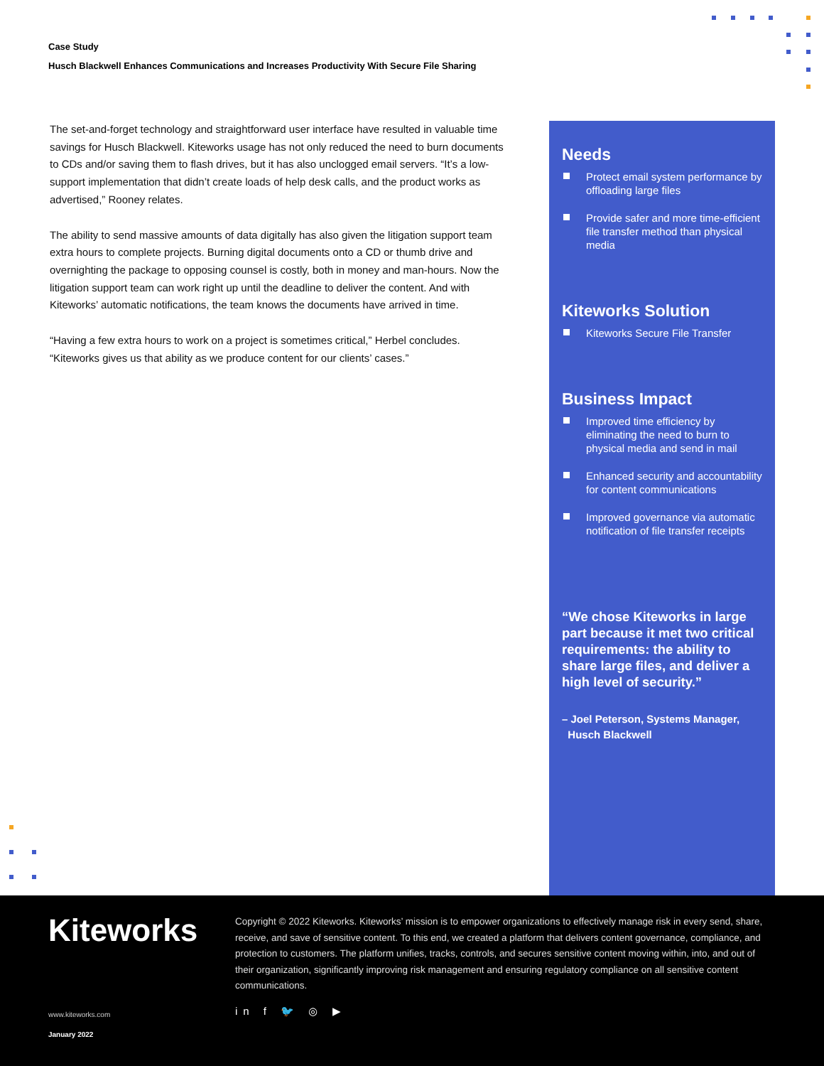Case Study
Husch Blackwell Enhances Communications and Increases Productivity With Secure File Sharing
The set-and-forget technology and straightforward user interface have resulted in valuable time savings for Husch Blackwell. Kiteworks usage has not only reduced the need to burn documents to CDs and/or saving them to flash drives, but it has also unclogged email servers. “It’s a low-support implementation that didn’t create loads of help desk calls, and the product works as advertised,” Rooney relates.
The ability to send massive amounts of data digitally has also given the litigation support team extra hours to complete projects. Burning digital documents onto a CD or thumb drive and overnighting the package to opposing counsel is costly, both in money and man-hours. Now the litigation support team can work right up until the deadline to deliver the content. And with Kiteworks’ automatic notifications, the team knows the documents have arrived in time.
“Having a few extra hours to work on a project is sometimes critical,” Herbel concludes. “Kiteworks gives us that ability as we produce content for our clients’ cases.”
Needs
Protect email system performance by offloading large files
Provide safer and more time-efficient file transfer method than physical media
Kiteworks Solution
Kiteworks Secure File Transfer
Business Impact
Improved time efficiency by eliminating the need to burn to physical media and send in mail
Enhanced security and accountability for content communications
Improved governance via automatic notification of file transfer receipts
“We chose Kiteworks in large part because it met two critical requirements: the ability to share large files, and deliver a high level of security.”
– Joel Peterson, Systems Manager,
Husch Blackwell
Kiteworks
Copyright © 2022 Kiteworks. Kiteworks’ mission is to empower organizations to effectively manage risk in every send, share, receive, and save of sensitive content. To this end, we created a platform that delivers content governance, compliance, and protection to customers. The platform unifies, tracks, controls, and secures sensitive content moving within, into, and out of their organization, significantly improving risk management and ensuring regulatory compliance on all sensitive content communications.
in f 🐦 ◎ ▶
www.kiteworks.com
January 2022